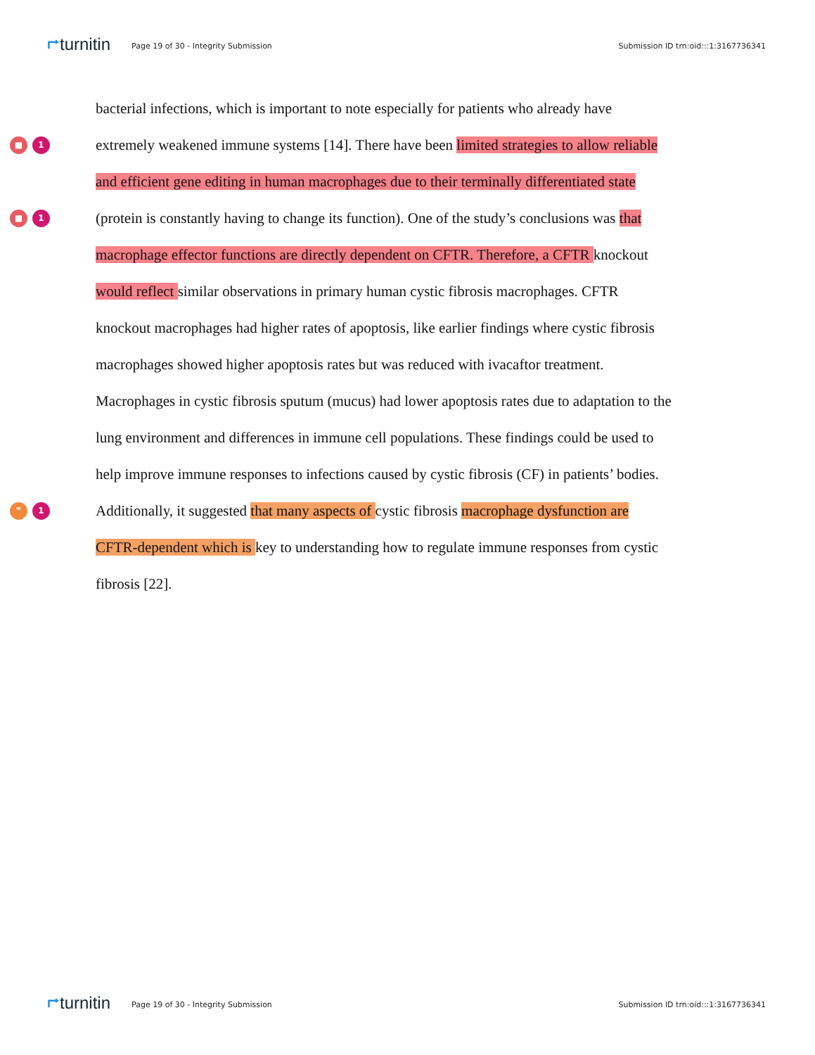⮣turnitin Page 19 of 30 - Integrity Submission Submission ID trn:oid:::1:3167736341
bacterial infections, which is important to note especially for patients who already have
■ 1
extremely weakened immune systems [14]. There have been limited strategies to allow reliable
and efficient gene editing in human macrophages due to their terminally differentiated state
■ 1
(protein is constantly having to change its function). One of the study’s conclusions was that
macrophage effector functions are directly dependent on CFTR. Therefore, a CFTR knockout
would reflect similar observations in primary human cystic fibrosis macrophages. CFTR
knockout macrophages had higher rates of apoptosis, like earlier findings where cystic fibrosis
macrophages showed higher apoptosis rates but was reduced with ivacaftor treatment.
Macrophages in cystic fibrosis sputum (mucus) had lower apoptosis rates due to adaptation to the
lung environment and differences in immune cell populations. These findings could be used to
help improve immune responses to infections caused by cystic fibrosis (CF) in patients’ bodies.
❞ 1
Additionally, it suggested that many aspects of cystic fibrosis macrophage dysfunction are
CFTR-dependent which is key to understanding how to regulate immune responses from cystic
fibrosis [22].
⮣turnitin Page 19 of 30 - Integrity Submission Submission ID trn:oid:::1:3167736341